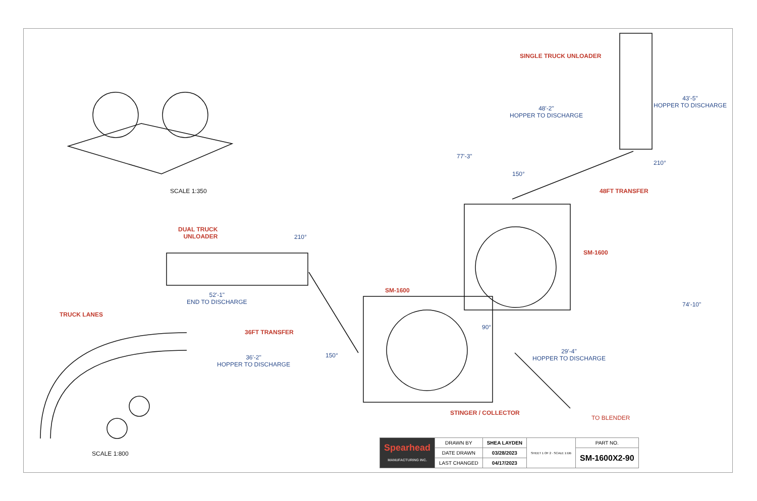SCALE 1:350
SINGLE TRUCK UNLOADER
43'-5"
HOPPER TO DISCHARGE
48'-2"
HOPPER TO DISCHARGE
77'-3"
150°
210°
48FT TRANSFER
DUAL TRUCK
UNLOADER
210°
SM-1600
52'-1"
END TO DISCHARGE
SM-1600
74'-10"
TRUCK LANES
90°
36FT TRANSFER
36'-2"
HOPPER TO DISCHARGE
150°
29'-4"
HOPPER TO DISCHARGE
STINGER / COLLECTOR
TO BLENDER
SCALE 1:800
| Spearhead MANUFACTURING INC. | DRAWN BY | SHEA LAYDEN | SHEET 1 OF 2 · SCALE 1:DB | PART NO. |
| | DATE DRAWN | 03/28/2023 | | SM-1600X2-90 |
| | LAST CHANGED | 04/17/2023 | | |